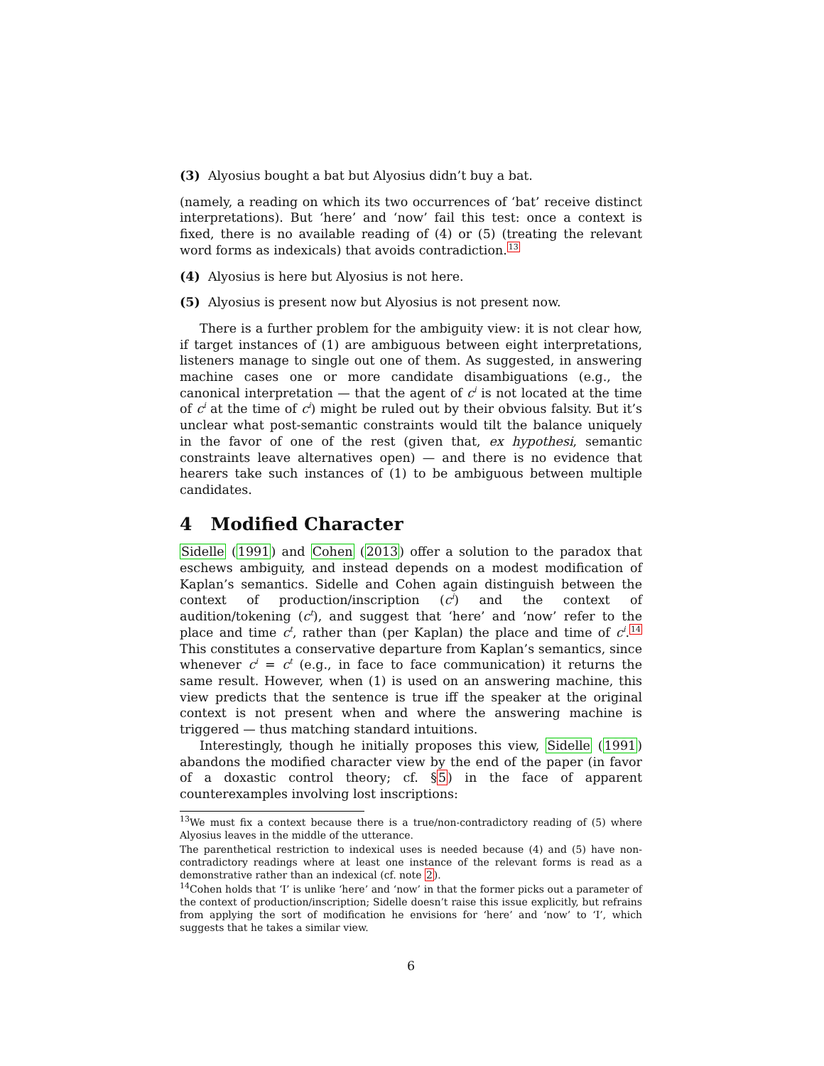(3) Alyosius bought a bat but Alyosius didn’t buy a bat.
(namely, a reading on which its two occurrences of ‘bat’ receive distinct interpretations). But ‘here’ and ‘now’ fail this test: once a context is fixed, there is no available reading of (4) or (5) (treating the relevant word forms as indexicals) that avoids contradiction.<sup>13</sup>
(4) Alyosius is here but Alyosius is not here.
(5) Alyosius is present now but Alyosius is not present now.
There is a further problem for the ambiguity view: it is not clear how, if target instances of (1) are ambiguous between eight interpretations, listeners manage to single out one of them. As suggested, in answering machine cases one or more candidate disambiguations (e.g., the canonical interpretation — that the agent of c<sup>i</sup> is not located at the time of c<sup>i</sup> at the time of c<sup>i</sup>) might be ruled out by their obvious falsity. But it’s unclear what post-semantic constraints would tilt the balance uniquely in the favor of one of the rest (given that, ex hypothesi, semantic constraints leave alternatives open) — and there is no evidence that hearers take such instances of (1) to be ambiguous between multiple candidates.
4 Modified Character
Sidelle (1991) and Cohen (2013) offer a solution to the paradox that eschews ambiguity, and instead depends on a modest modification of Kaplan’s semantics. Sidelle and Cohen again distinguish between the context of production/inscription (c<sup>i</sup>) and the context of audition/tokening (c<sup>t</sup>), and suggest that ‘here’ and ‘now’ refer to the place and time c<sup>t</sup>, rather than (per Kaplan) the place and time of c<sup>i</sup>.<sup>14</sup> This constitutes a conservative departure from Kaplan’s semantics, since whenever c<sup>i</sup> = c<sup>t</sup> (e.g., in face to face communication) it returns the same result. However, when (1) is used on an answering machine, this view predicts that the sentence is true iff the speaker at the original context is not present when and where the answering machine is triggered — thus matching standard intuitions.
Interestingly, though he initially proposes this view, Sidelle (1991) abandons the modified character view by the end of the paper (in favor of a doxastic control theory; cf. §5) in the face of apparent counterexamples involving lost inscriptions:
<sup>13</sup> We must fix a context because there is a true/non-contradictory reading of (5) where Alyosius leaves in the middle of the utterance.
The parenthetical restriction to indexical uses is needed because (4) and (5) have non-contradictory readings where at least one instance of the relevant forms is read as a demonstrative rather than an indexical (cf. note 2).
<sup>14</sup> Cohen holds that ‘I’ is unlike ‘here’ and ‘now’ in that the former picks out a parameter of the context of production/inscription; Sidelle doesn’t raise this issue explicitly, but refrains from applying the sort of modification he envisions for ‘here’ and ‘now’ to ‘I’, which suggests that he takes a similar view.
6